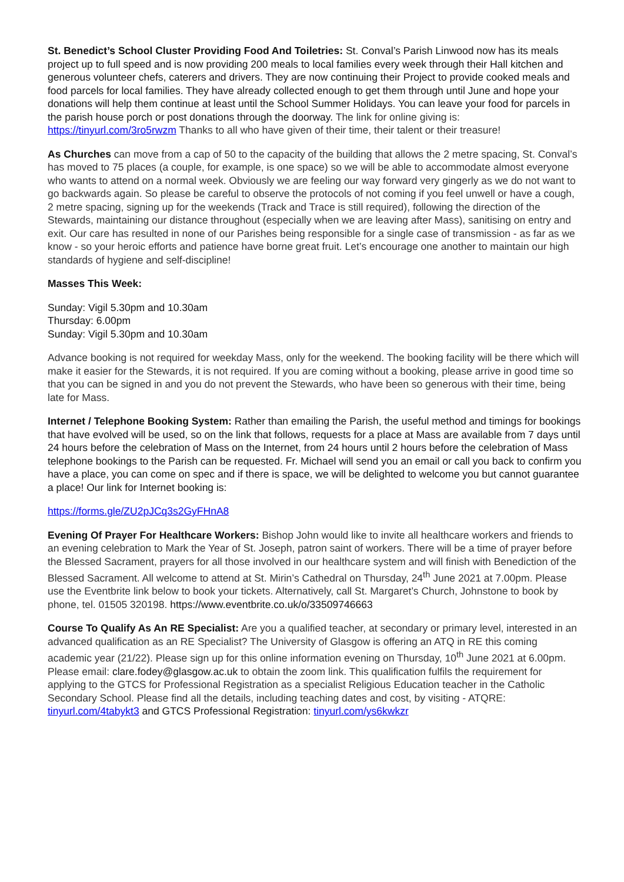St. Benedict’s School Cluster Providing Food And Toiletries: St. Conval’s Parish Linwood now has its meals project up to full speed and is now providing 200 meals to local families every week through their Hall kitchen and generous volunteer chefs, caterers and drivers. They are now continuing their Project to provide cooked meals and food parcels for local families. They have already collected enough to get them through until June and hope your donations will help them continue at least until the School Summer Holidays. You can leave your food for parcels in the parish house porch or post donations through the doorway. The link for online giving is: https://tinyurl.com/3ro5rwzm Thanks to all who have given of their time, their talent or their treasure!
As Churches can move from a cap of 50 to the capacity of the building that allows the 2 metre spacing, St. Conval’s has moved to 75 places (a couple, for example, is one space) so we will be able to accommodate almost everyone who wants to attend on a normal week. Obviously we are feeling our way forward very gingerly as we do not want to go backwards again. So please be careful to observe the protocols of not coming if you feel unwell or have a cough, 2 metre spacing, signing up for the weekends (Track and Trace is still required), following the direction of the Stewards, maintaining our distance throughout (especially when we are leaving after Mass), sanitising on entry and exit. Our care has resulted in none of our Parishes being responsible for a single case of transmission - as far as we know - so your heroic efforts and patience have borne great fruit. Let’s encourage one another to maintain our high standards of hygiene and self-discipline!
Masses This Week:
Sunday: Vigil 5.30pm and 10.30am
Thursday: 6.00pm
Sunday: Vigil 5.30pm and 10.30am
Advance booking is not required for weekday Mass, only for the weekend. The booking facility will be there which will make it easier for the Stewards, it is not required. If you are coming without a booking, please arrive in good time so that you can be signed in and you do not prevent the Stewards, who have been so generous with their time, being late for Mass.
Internet / Telephone Booking System: Rather than emailing the Parish, the useful method and timings for bookings that have evolved will be used, so on the link that follows, requests for a place at Mass are available from 7 days until 24 hours before the celebration of Mass on the Internet, from 24 hours until 2 hours before the celebration of Mass telephone bookings to the Parish can be requested. Fr. Michael will send you an email or call you back to confirm you have a place, you can come on spec and if there is space, we will be delighted to welcome you but cannot guarantee a place! Our link for Internet booking is:
https://forms.gle/ZU2pJCq3s2GyFHnA8
Evening Of Prayer For Healthcare Workers: Bishop John would like to invite all healthcare workers and friends to an evening celebration to Mark the Year of St. Joseph, patron saint of workers. There will be a time of prayer before the Blessed Sacrament, prayers for all those involved in our healthcare system and will finish with Benediction of the Blessed Sacrament. All welcome to attend at St. Mirin’s Cathedral on Thursday, 24<sup>th</sup> June 2021 at 7.00pm. Please use the Eventbrite link below to book your tickets. Alternatively, call St. Margaret’s Church, Johnstone to book by phone, tel. 01505 320198. https://www.eventbrite.co.uk/o/33509746663
Course To Qualify As An RE Specialist: Are you a qualified teacher, at secondary or primary level, interested in an advanced qualification as an RE Specialist? The University of Glasgow is offering an ATQ in RE this coming academic year (21/22). Please sign up for this online information evening on Thursday, 10<sup>th</sup> June 2021 at 6.00pm. Please email: clare.fodey@glasgow.ac.uk to obtain the zoom link. This qualification fulfils the requirement for applying to the GTCS for Professional Registration as a specialist Religious Education teacher in the Catholic Secondary School. Please find all the details, including teaching dates and cost, by visiting - ATQRE: tinyurl.com/4tabykt3 and GTCS Professional Registration: tinyurl.com/ys6kwkzr